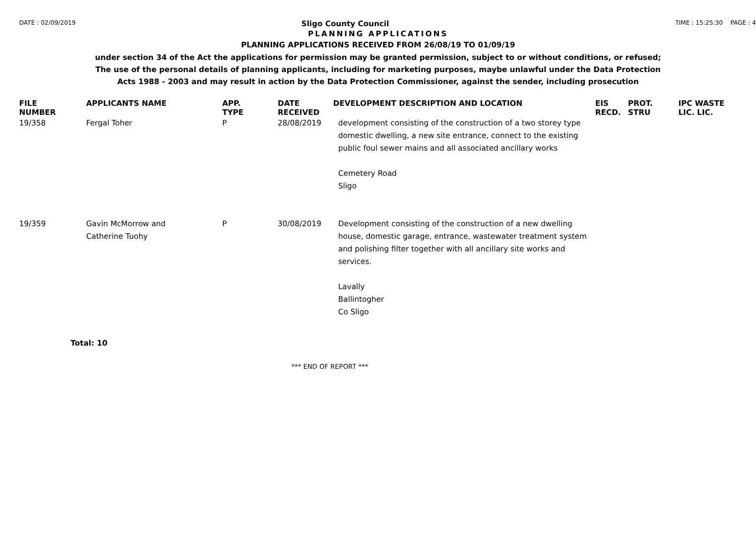DATE : 02/09/2019 Sligo County Council TIME : 15:25:30 PAGE : 4
PLANNING APPLICATIONS
PLANNING APPLICATIONS RECEIVED FROM 26/08/19 TO 01/09/19
under section 34 of the Act the applications for permission may be granted permission, subject to or without conditions, or refused;
The use of the personal details of planning applicants, including for marketing purposes, maybe unlawful under the Data Protection
Acts 1988 - 2003 and may result in action by the Data Protection Commissioner, against the sender, including prosecution
| FILE NUMBER | APPLICANTS NAME | APP. TYPE | DATE RECEIVED | DEVELOPMENT DESCRIPTION AND LOCATION | EIS RECD. | PROT. STRU | IPC WASTE LIC. LIC. |
| --- | --- | --- | --- | --- | --- | --- | --- |
| 19/358 | Fergal Toher | P | 28/08/2019 | development consisting of the construction of a two storey type domestic dwelling, a new site entrance, connect to the existing public foul sewer mains and all associated ancillary works Cemetery Road Sligo | | | |
| 19/359 | Gavin McMorrow and Catherine Tuohy | P | 30/08/2019 | Development consisting of the construction of a new dwelling house, domestic garage, entrance, wastewater treatment system and polishing filter together with all ancillary site works and services. Lavally Ballintogher Co Sligo | | | |
Total: 10
*** END OF REPORT ***